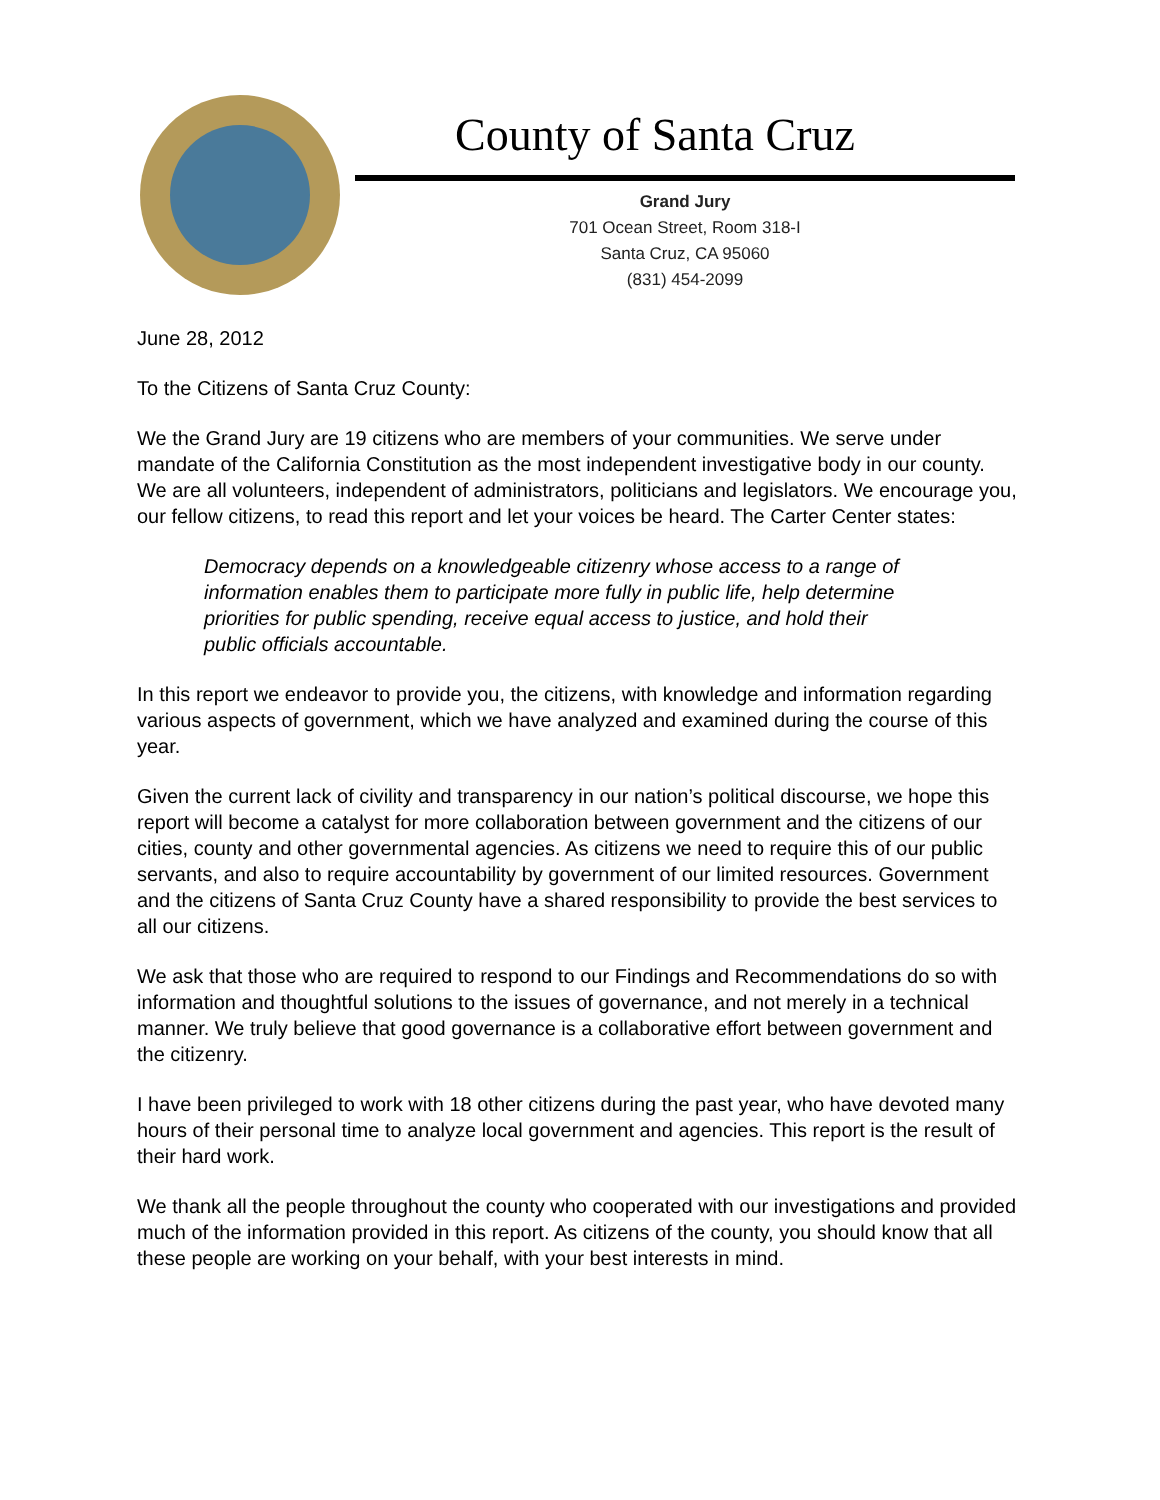County of Santa Cruz
Grand Jury
701 Ocean Street, Room 318-I
Santa Cruz, CA 95060
(831) 454-2099
June 28, 2012
To the Citizens of Santa Cruz County:
We the Grand Jury are 19 citizens who are members of your communities. We serve under mandate of the California Constitution as the most independent investigative body in our county. We are all volunteers, independent of administrators, politicians and legislators. We encourage you, our fellow citizens, to read this report and let your voices be heard. The Carter Center states:
Democracy depends on a knowledgeable citizenry whose access to a range of information enables them to participate more fully in public life, help determine priorities for public spending, receive equal access to justice, and hold their public officials accountable.
In this report we endeavor to provide you, the citizens, with knowledge and information regarding various aspects of government, which we have analyzed and examined during the course of this year.
Given the current lack of civility and transparency in our nation’s political discourse, we hope this report will become a catalyst for more collaboration between government and the citizens of our cities, county and other governmental agencies. As citizens we need to require this of our public servants, and also to require accountability by government of our limited resources. Government and the citizens of Santa Cruz County have a shared responsibility to provide the best services to all our citizens.
We ask that those who are required to respond to our Findings and Recommendations do so with information and thoughtful solutions to the issues of governance, and not merely in a technical manner. We truly believe that good governance is a collaborative effort between government and the citizenry.
I have been privileged to work with 18 other citizens during the past year, who have devoted many hours of their personal time to analyze local government and agencies. This report is the result of their hard work.
We thank all the people throughout the county who cooperated with our investigations and provided much of the information provided in this report. As citizens of the county, you should know that all these people are working on your behalf, with your best interests in mind.